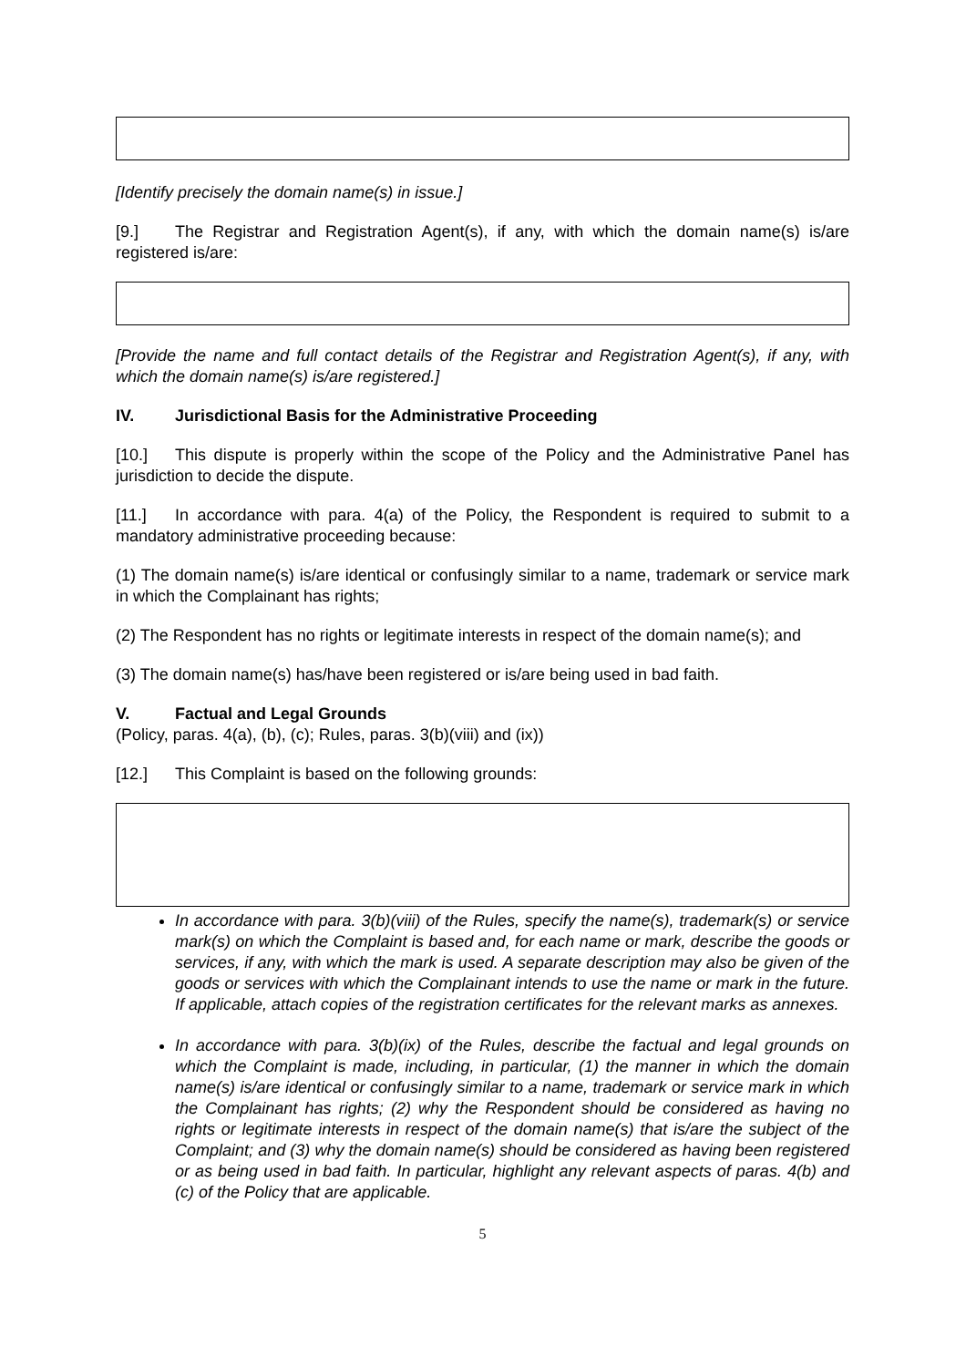[Identify precisely the domain name(s) in issue.]
[9.] The Registrar and Registration Agent(s), if any, with which the domain name(s) is/are registered is/are:
[Provide the name and full contact details of the Registrar and Registration Agent(s), if any, with which the domain name(s) is/are registered.]
IV. Jurisdictional Basis for the Administrative Proceeding
[10.] This dispute is properly within the scope of the Policy and the Administrative Panel has jurisdiction to decide the dispute.
[11.] In accordance with para. 4(a) of the Policy, the Respondent is required to submit to a mandatory administrative proceeding because:
(1) The domain name(s) is/are identical or confusingly similar to a name, trademark or service mark in which the Complainant has rights;
(2) The Respondent has no rights or legitimate interests in respect of the domain name(s); and
(3) The domain name(s) has/have been registered or is/are being used in bad faith.
V. Factual and Legal Grounds
(Policy, paras. 4(a), (b), (c); Rules, paras. 3(b)(viii) and (ix))
[12.] This Complaint is based on the following grounds:
In accordance with para. 3(b)(viii) of the Rules, specify the name(s), trademark(s) or service mark(s) on which the Complaint is based and, for each name or mark, describe the goods or services, if any, with which the mark is used. A separate description may also be given of the goods or services with which the Complainant intends to use the name or mark in the future. If applicable, attach copies of the registration certificates for the relevant marks as annexes.
In accordance with para. 3(b)(ix) of the Rules, describe the factual and legal grounds on which the Complaint is made, including, in particular, (1) the manner in which the domain name(s) is/are identical or confusingly similar to a name, trademark or service mark in which the Complainant has rights; (2) why the Respondent should be considered as having no rights or legitimate interests in respect of the domain name(s) that is/are the subject of the Complaint; and (3) why the domain name(s) should be considered as having been registered or as being used in bad faith. In particular, highlight any relevant aspects of paras. 4(b) and (c) of the Policy that are applicable.
5